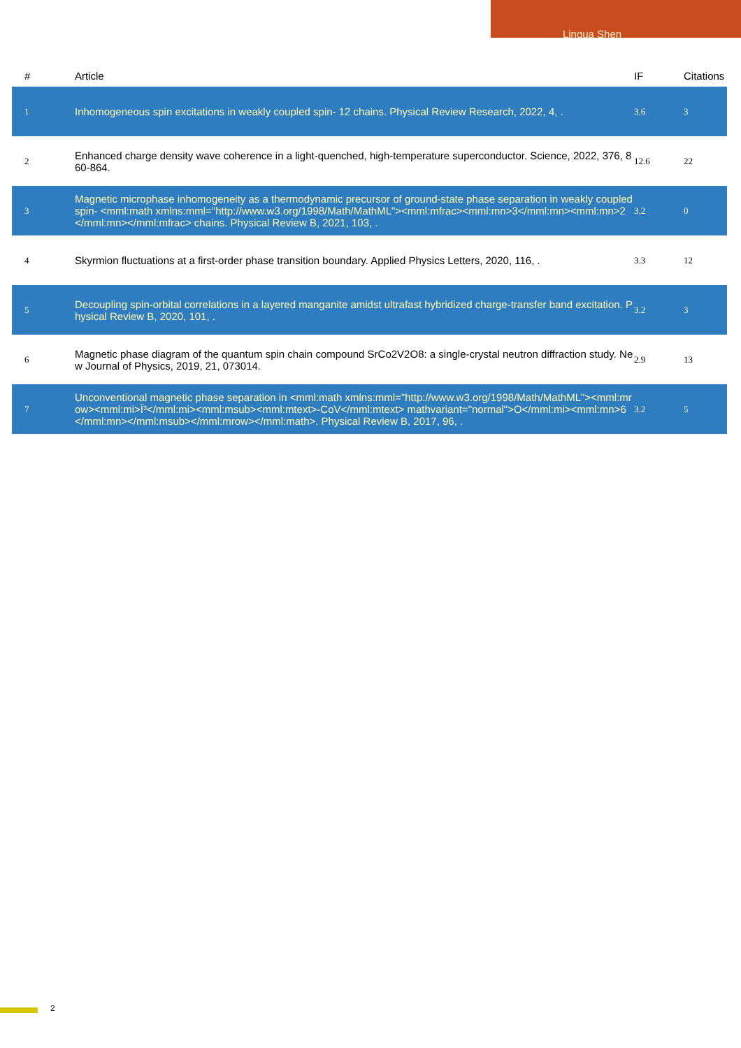Lingua Shen
| # | Article | IF | Citations |
| --- | --- | --- | --- |
| 1 | Inhomogeneous spin excitations in weakly coupled spin- 12 chains. Physical Review Research, 2022, 4, . | 3.6 | 3 |
| 2 | Enhanced charge density wave coherence in a light-quenched, high-temperature superconductor. Science, 2022, 376, 860-864. | 12.6 | 22 |
| 3 | Magnetic microphase inhomogeneity as a thermodynamic precursor of ground-state phase separation in weakly coupled spin- <mml:math xmlns:mml="http://www.w3.org/1998/Math/MathML"><mml:mfrac><mml:mn>3</mml:mn><mml:mn>2</mml:mn></mml:mfrac> chains. Physical Review B, 2021, 103, . | 3.2 | 0 |
| 4 | Skyrmion fluctuations at a first-order phase transition boundary. Applied Physics Letters, 2020, 116, . | 3.3 | 12 |
| 5 | Decoupling spin-orbital correlations in a layered manganite amidst ultrafast hybridized charge-transfer band excitation. Physical Review B, 2020, 101, . | 3.2 | 3 |
| 6 | Magnetic phase diagram of the quantum spin chain compound SrCo2V2O8: a single-crystal neutron diffraction study. New Journal of Physics, 2019, 21, 073014. | 2.9 | 13 |
| 7 | Unconventional magnetic phase separation in <mml:math xmlns:mml="http://www.w3.org/1998/Math/MathML"><mml:mrow><mml:mi>Î³</mml:mi><mml:msub><mml:mtext>-CoV</mml:mtext> mathvariant="normal">O</mml:mi><mml:mn>6</mml:mn></mml:msub></mml:mrow></mml:math>. Physical Review B, 2017, 96, . | 3.2 | 5 |
2